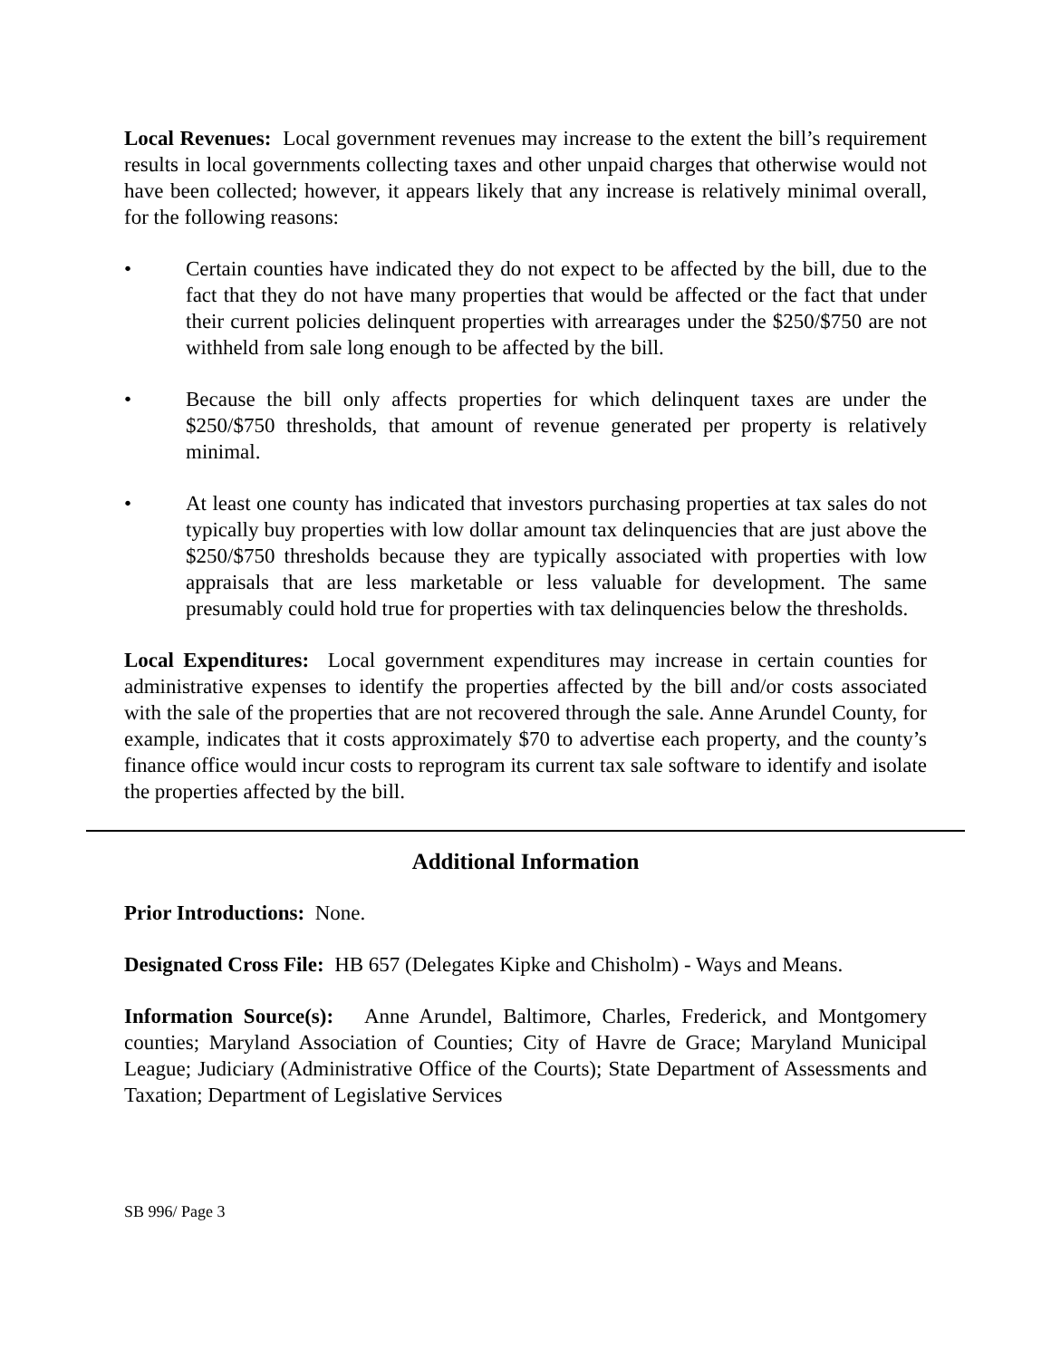Local Revenues: Local government revenues may increase to the extent the bill’s requirement results in local governments collecting taxes and other unpaid charges that otherwise would not have been collected; however, it appears likely that any increase is relatively minimal overall, for the following reasons:
• Certain counties have indicated they do not expect to be affected by the bill, due to the fact that they do not have many properties that would be affected or the fact that under their current policies delinquent properties with arrearages under the $250/$750 are not withheld from sale long enough to be affected by the bill.
• Because the bill only affects properties for which delinquent taxes are under the $250/$750 thresholds, that amount of revenue generated per property is relatively minimal.
• At least one county has indicated that investors purchasing properties at tax sales do not typically buy properties with low dollar amount tax delinquencies that are just above the $250/$750 thresholds because they are typically associated with properties with low appraisals that are less marketable or less valuable for development. The same presumably could hold true for properties with tax delinquencies below the thresholds.
Local Expenditures: Local government expenditures may increase in certain counties for administrative expenses to identify the properties affected by the bill and/or costs associated with the sale of the properties that are not recovered through the sale. Anne Arundel County, for example, indicates that it costs approximately $70 to advertise each property, and the county’s finance office would incur costs to reprogram its current tax sale software to identify and isolate the properties affected by the bill.
Additional Information
Prior Introductions: None.
Designated Cross File: HB 657 (Delegates Kipke and Chisholm) - Ways and Means.
Information Source(s): Anne Arundel, Baltimore, Charles, Frederick, and Montgomery counties; Maryland Association of Counties; City of Havre de Grace; Maryland Municipal League; Judiciary (Administrative Office of the Courts); State Department of Assessments and Taxation; Department of Legislative Services
SB 996/ Page 3